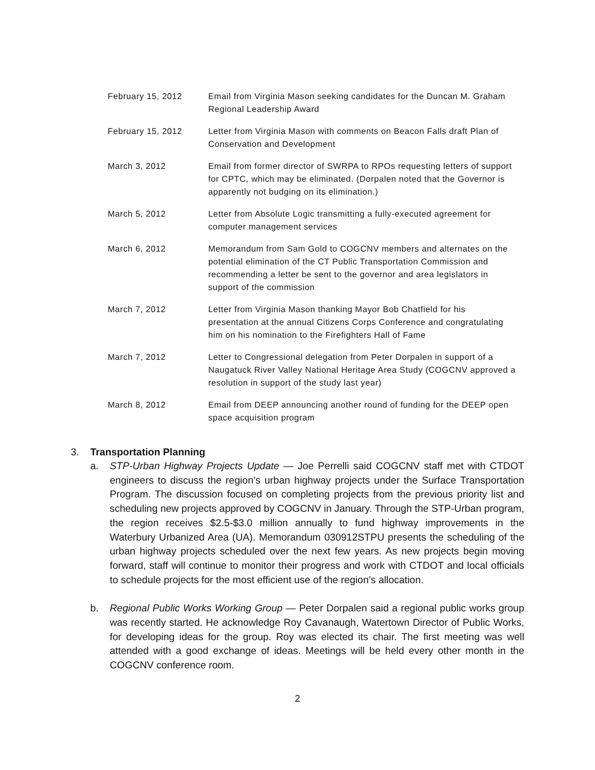| February 15, 2012 | Email from Virginia Mason seeking candidates for the Duncan M. Graham Regional Leadership Award |
| February 15, 2012 | Letter from Virginia Mason with comments on Beacon Falls draft Plan of Conservation and Development |
| March 3, 2012 | Email from former director of SWRPA to RPOs requesting letters of support for CPTC, which may be eliminated. (Dorpalen noted that the Governor is apparently not budging on its elimination.) |
| March 5, 2012 | Letter from Absolute Logic transmitting a fully-executed agreement for computer management services |
| March 6, 2012 | Memorandum from Sam Gold to COGCNV members and alternates on the potential elimination of the CT Public Transportation Commission and recommending a letter be sent to the governor and area legislators in support of the commission |
| March 7, 2012 | Letter from Virginia Mason thanking Mayor Bob Chatfield for his presentation at the annual Citizens Corps Conference and congratulating him on his nomination to the Firefighters Hall of Fame |
| March 7, 2012 | Letter to Congressional delegation from Peter Dorpalen in support of a Naugatuck River Valley National Heritage Area Study (COGCNV approved a resolution in support of the study last year) |
| March 8, 2012 | Email from DEEP announcing another round of funding for the DEEP open space acquisition program |
3. Transportation Planning
a. STP-Urban Highway Projects Update — Joe Perrelli said COGCNV staff met with CTDOT engineers to discuss the region’s urban highway projects under the Surface Transportation Program. The discussion focused on completing projects from the previous priority list and scheduling new projects approved by COGCNV in January. Through the STP-Urban program, the region receives $2.5-$3.0 million annually to fund highway improvements in the Waterbury Urbanized Area (UA). Memorandum 030912STPU presents the scheduling of the urban highway projects scheduled over the next few years. As new projects begin moving forward, staff will continue to monitor their progress and work with CTDOT and local officials to schedule projects for the most efficient use of the region’s allocation.
b. Regional Public Works Working Group — Peter Dorpalen said a regional public works group was recently started. He acknowledge Roy Cavanaugh, Watertown Director of Public Works, for developing ideas for the group. Roy was elected its chair. The first meeting was well attended with a good exchange of ideas. Meetings will be held every other month in the COGCNV conference room.
2